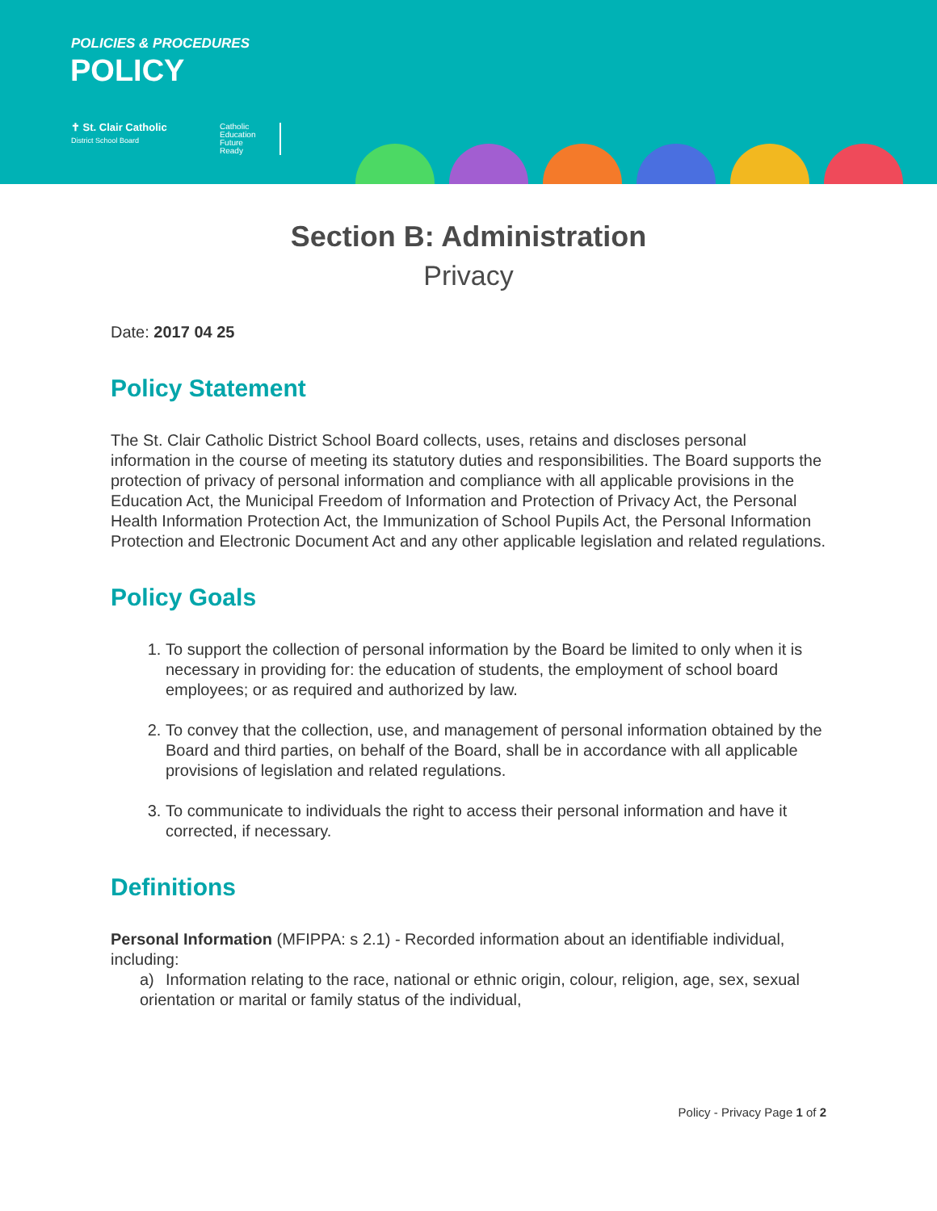POLICIES & PROCEDURES
POLICY
✝ St. Clair Catholic
District School Board
Catholic
Education
Future
Ready
Section B: Administration
Privacy
Date: 2017 04 25
Policy Statement
The St. Clair Catholic District School Board collects, uses, retains and discloses personal information in the course of meeting its statutory duties and responsibilities. The Board supports the protection of privacy of personal information and compliance with all applicable provisions in the Education Act, the Municipal Freedom of Information and Protection of Privacy Act, the Personal Health Information Protection Act, the Immunization of School Pupils Act, the Personal Information Protection and Electronic Document Act and any other applicable legislation and related regulations.
Policy Goals
1. To support the collection of personal information by the Board be limited to only when it is necessary in providing for: the education of students, the employment of school board employees; or as required and authorized by law.
2. To convey that the collection, use, and management of personal information obtained by the Board and third parties, on behalf of the Board, shall be in accordance with all applicable provisions of legislation and related regulations.
3. To communicate to individuals the right to access their personal information and have it corrected, if necessary.
Definitions
Personal Information (MFIPPA: s 2.1) - Recorded information about an identifiable individual, including:
a) Information relating to the race, national or ethnic origin, colour, religion, age, sex, sexual orientation or marital or family status of the individual,
Policy - Privacy Page 1 of 2